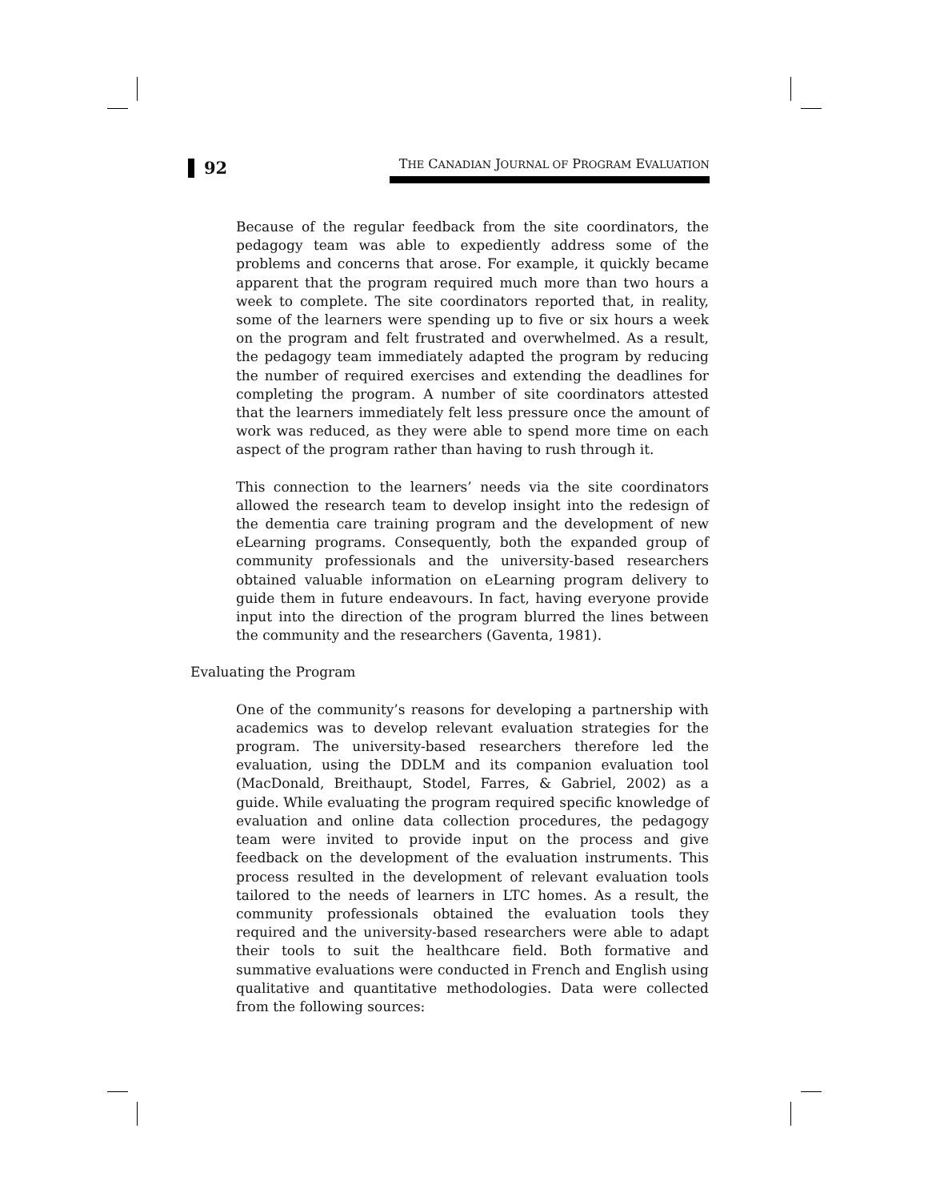92
THE CANADIAN JOURNAL OF PROGRAM EVALUATION
Because of the regular feedback from the site coordinators, the pedagogy team was able to expediently address some of the problems and concerns that arose. For example, it quickly became apparent that the program required much more than two hours a week to complete. The site coordinators reported that, in reality, some of the learners were spending up to five or six hours a week on the program and felt frustrated and overwhelmed. As a result, the pedagogy team immediately adapted the program by reducing the number of required exercises and extending the deadlines for completing the program. A number of site coordinators attested that the learners immediately felt less pressure once the amount of work was reduced, as they were able to spend more time on each aspect of the program rather than having to rush through it.
This connection to the learners’ needs via the site coordinators allowed the research team to develop insight into the redesign of the dementia care training program and the development of new eLearning programs. Consequently, both the expanded group of community professionals and the university-based researchers obtained valuable information on eLearning program delivery to guide them in future endeavours. In fact, having everyone provide input into the direction of the program blurred the lines between the community and the researchers (Gaventa, 1981).
Evaluating the Program
One of the community’s reasons for developing a partnership with academics was to develop relevant evaluation strategies for the program. The university-based researchers therefore led the evaluation, using the DDLM and its companion evaluation tool (MacDonald, Breithaupt, Stodel, Farres, & Gabriel, 2002) as a guide. While evaluating the program required specific knowledge of evaluation and online data collection procedures, the pedagogy team were invited to provide input on the process and give feedback on the development of the evaluation instruments. This process resulted in the development of relevant evaluation tools tailored to the needs of learners in LTC homes. As a result, the community professionals obtained the evaluation tools they required and the university-based researchers were able to adapt their tools to suit the healthcare field. Both formative and summative evaluations were conducted in French and English using qualitative and quantitative methodologies. Data were collected from the following sources: